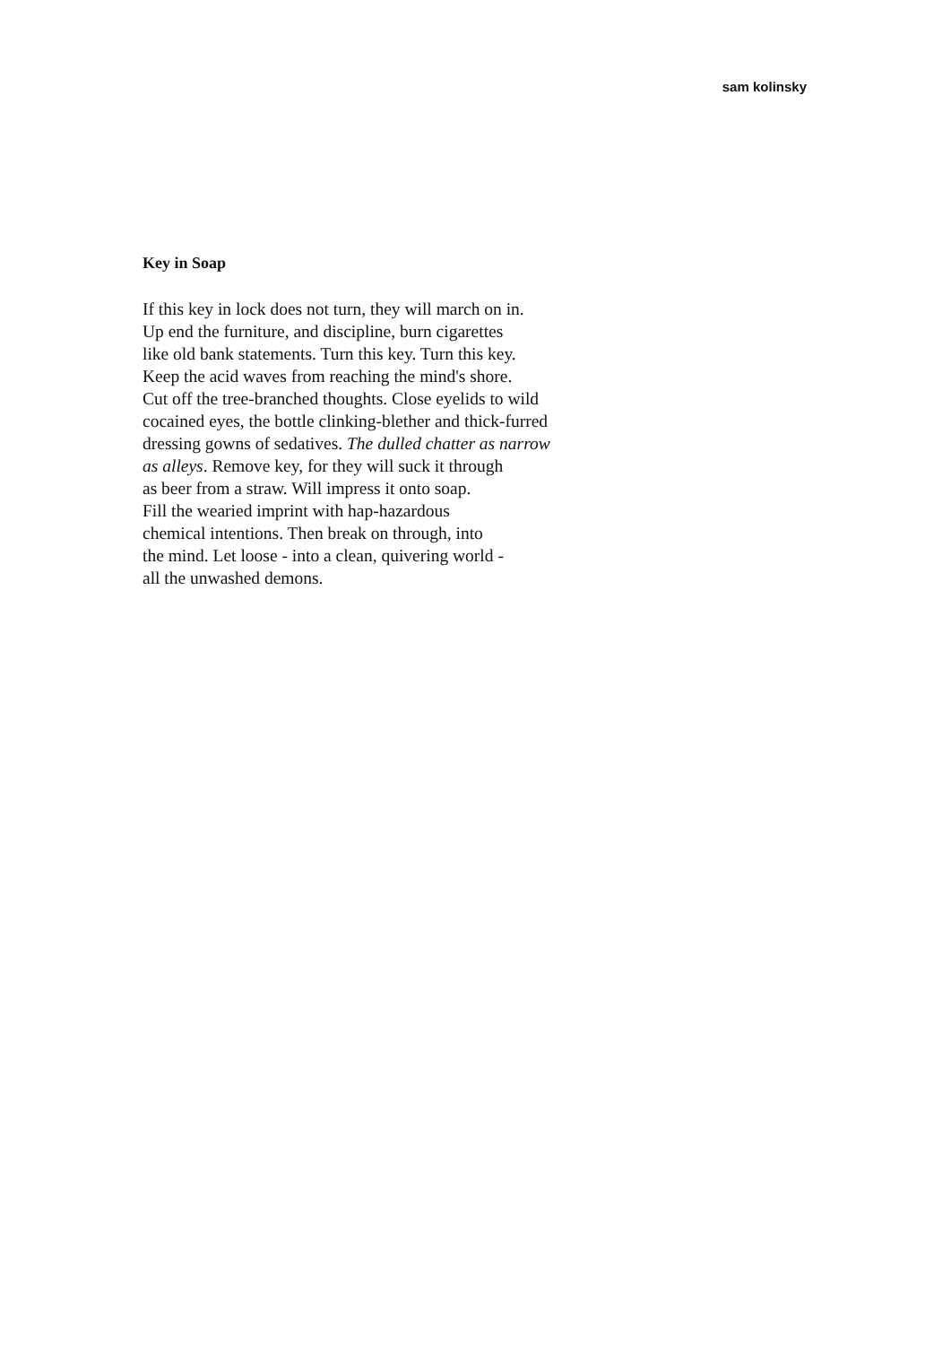sam kolinsky
Key in Soap
If this key in lock does not turn, they will march on in.
Up end the furniture, and discipline, burn cigarettes
like old bank statements. Turn this key. Turn this key.
Keep the acid waves from reaching the mind's shore.
Cut off the tree-branched thoughts. Close eyelids to wild
cocained eyes, the bottle clinking-blether and thick-furred
dressing gowns of sedatives. The dulled chatter as narrow
as alleys. Remove key, for they will suck it through
as beer from a straw. Will impress it onto soap.
Fill the wearied imprint with hap-hazardous
chemical intentions. Then break on through, into
the mind. Let loose - into a clean, quivering world -
all the unwashed demons.